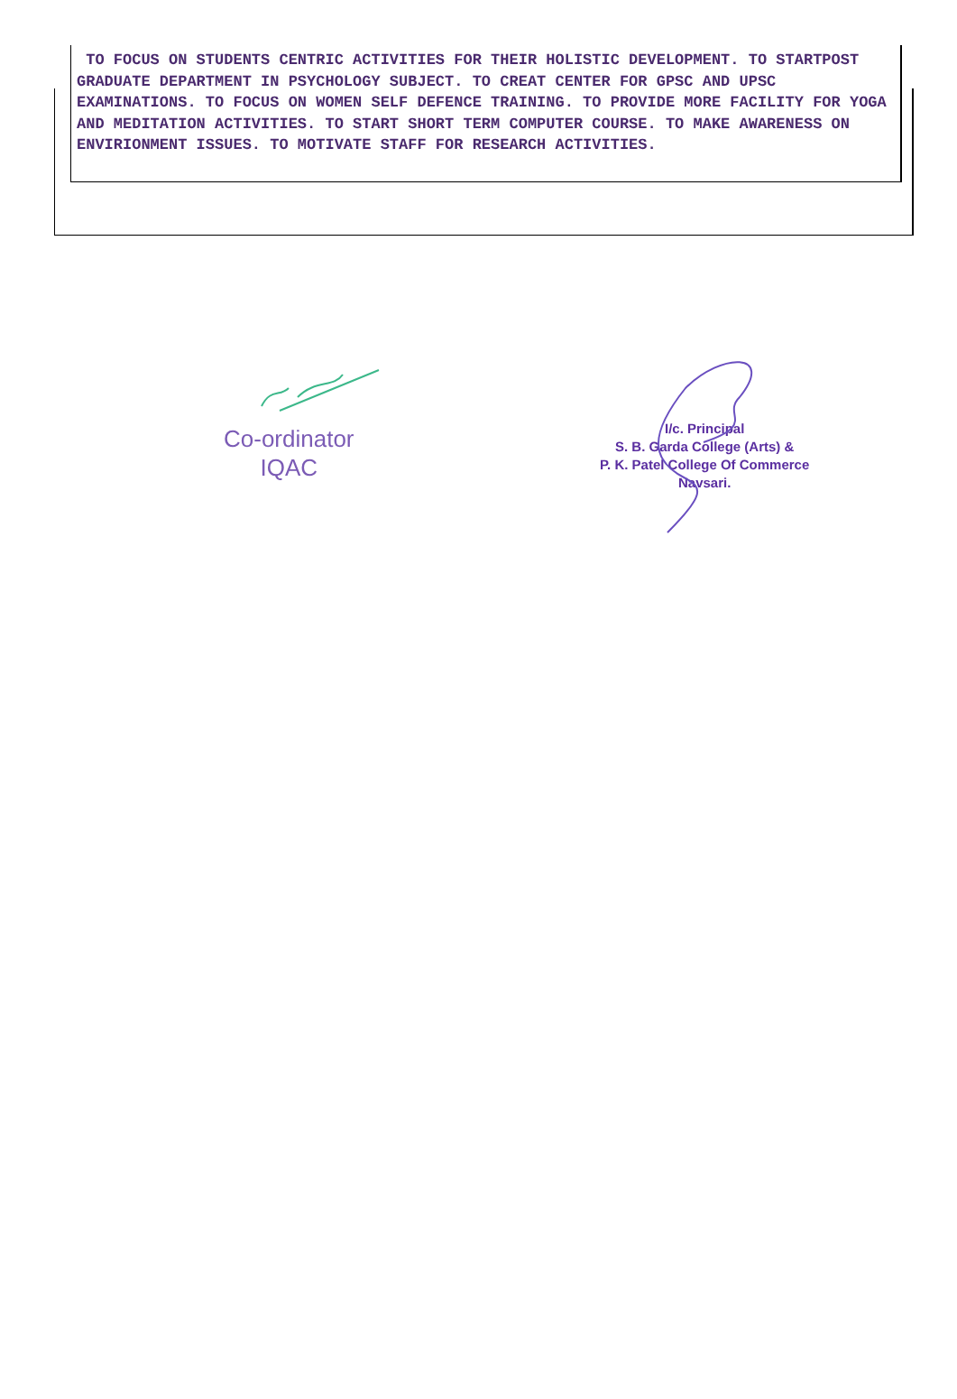TO FOCUS ON STUDENTS CENTRIC ACTIVITIES FOR THEIR HOLISTIC DEVELOPMENT. TO STARTPOST GRADUATE DEPARTMENT IN PSYCHOLOGY SUBJECT. TO CREAT CENTER FOR GPSC AND UPSC EXAMINATIONS. TO FOCUS ON WOMEN SELF DEFENCE TRAINING. TO PROVIDE MORE FACILITY FOR YOGA AND MEDITATION ACTIVITIES. TO START SHORT TERM COMPUTER COURSE. TO MAKE AWARENESS ON ENVIRIONMENT ISSUES. TO MOTIVATE STAFF FOR RESEARCH ACTIVITIES.
Co-ordinator
IQAC
I/c. Principal
S. B. Garda College (Arts) &
P. K. Patel College Of Commerce
Navsari.